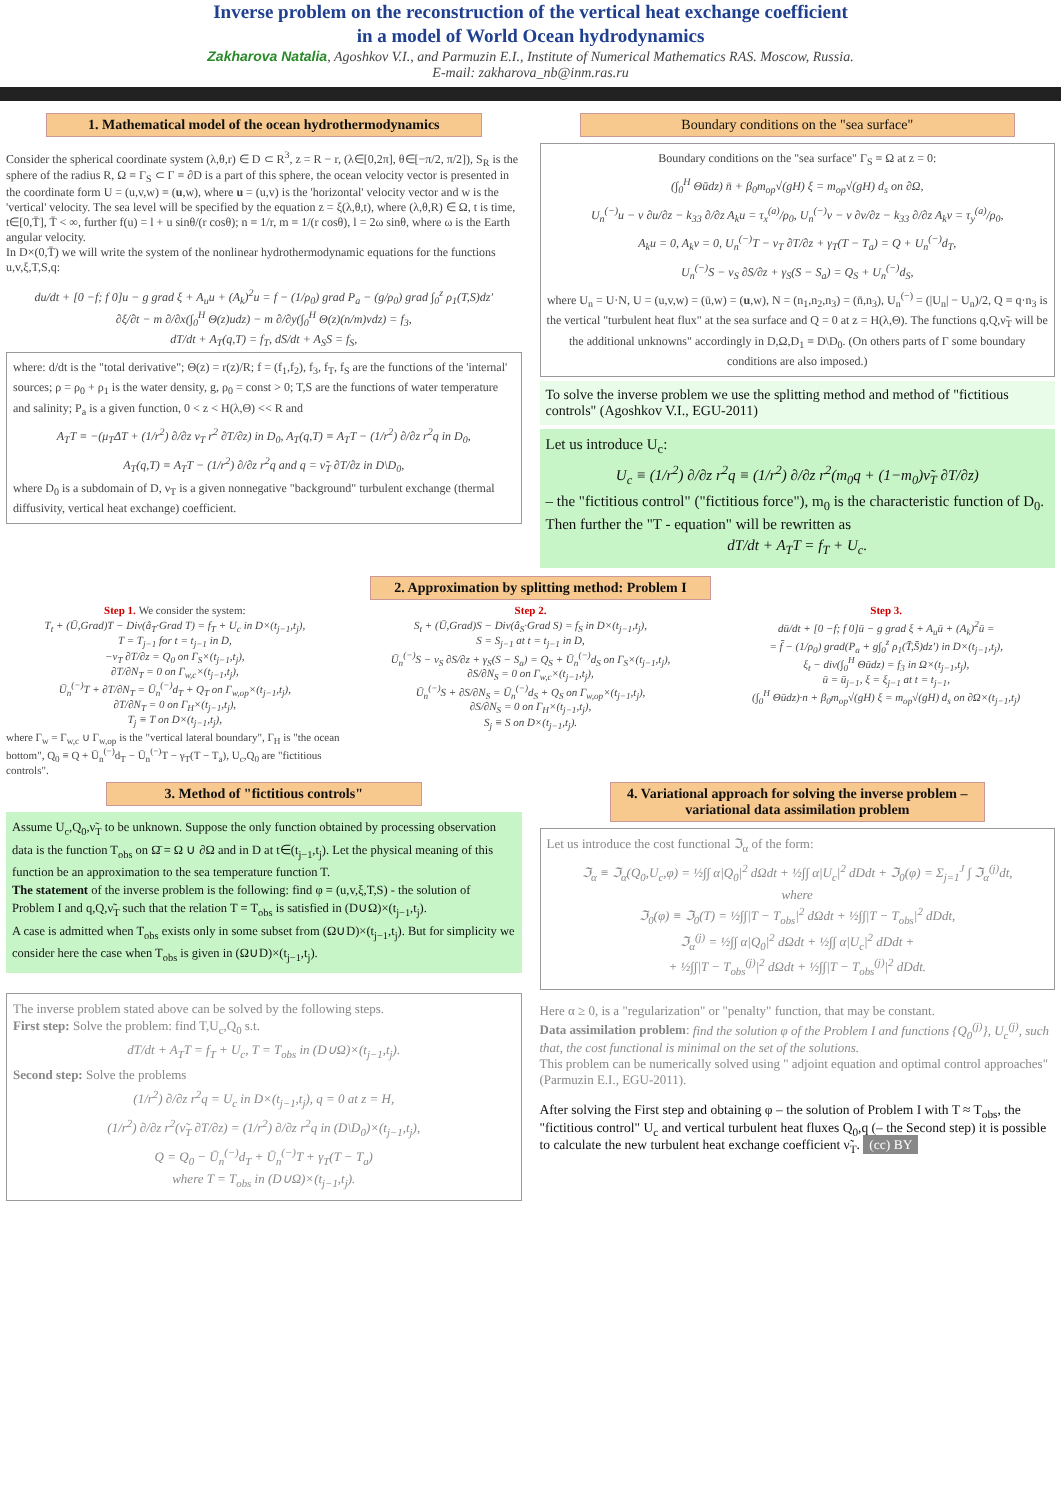Inverse problem on the reconstruction of the vertical heat exchange coefficient
in a model of World Ocean hydrodynamics
Zakharova Natalia, Agoshkov V.I., and Parmuzin E.I., Institute of Numerical Mathematics RAS. Moscow, Russia.
E-mail: zakharova_nb@inm.ras.ru
1. Mathematical model of the ocean hydrothermodynamics
Consider the spherical coordinate system (λ,θ,r) ∈ D ⊂ R<sup>3</sup>, z = R − r, (λ∈[0,2π], θ∈[−π/2, π/2]), S<sub>R</sub> is the sphere of the radius R, Ω ≡ Γ<sub>S</sub> ⊂ Γ ≡ ∂D is a part of this sphere, the ocean velocity vector is presented in the coordinate form U = (u,v,w) ≡ (u,w), where u = (u,v) is the 'horizontal' velocity vector and w is the 'vertical' velocity. The sea level will be specified by the equation z = ξ(λ,θ,t), where (λ,θ,R) ∈ Ω, t is time, t∈[0,T̄], T̄ < ∞, further f(u) = l + u sinθ/(r cosθ); n ≡ 1/r, m ≡ 1/(r cosθ), l = 2ω sinθ, where ω is the Earth angular velocity.
In D×(0,T̄) we will write the system of the nonlinear hydrothermodynamic equations for the functions u,v,ξ,T,S,q:
du/dt + [0 −f; f 0]u − g grad ξ + A<sub>u</sub>u + (A<sub>k</sub>)<sup>2</sup>u = f − (1/ρ<sub>0</sub>) grad P<sub>a</sub> − (g/ρ<sub>0</sub>) grad ∫<sub>0</sub><sup>z</sup> ρ<sub>1</sub>(T,S)dz′
∂ξ/∂t − m ∂/∂x(∫<sub>0</sub><sup>H</sup> Θ(z)udz) − m ∂/∂y(∫<sub>0</sub><sup>H</sup> Θ(z)(n/m)vdz) = f<sub>3</sub>,
dT/dt + A<sub>T</sub>(q,T) = f<sub>T</sub>, dS/dt + A<sub>S</sub>S = f<sub>S</sub>,
where: d/dt is the "total derivative"; Θ(z) = r(z)/R; f = (f<sub>1</sub>,f<sub>2</sub>), f<sub>3</sub>, f<sub>T</sub>, f<sub>S</sub> are the functions of the 'internal' sources; ρ = ρ<sub>0</sub> + ρ<sub>1</sub> is the water density, g, ρ<sub>0</sub> = const > 0; T,S are the functions of water temperature and salinity; P<sub>a</sub> is a given function, 0 < z < H(λ,Θ) << R and
A<sub>T</sub>T ≡ −(μ<sub>T</sub>ΔT + (1/r<sup>2</sup>) ∂/∂z ν<sub>T</sub> r<sup>2</sup> ∂T/∂z) in D<sub>0</sub>, A<sub>T</sub>(q,T) ≡ A<sub>T</sub>T − (1/r<sup>2</sup>) ∂/∂z r<sup>2</sup>q in D<sub>0</sub>,
A<sub>T</sub>(q,T) ≡ A<sub>T</sub>T − (1/r<sup>2</sup>) ∂/∂z r<sup>2</sup>q and q = ν̃<sub>T</sub> ∂T/∂z in D\D<sub>0</sub>,
where D<sub>0</sub> is a subdomain of D, ν<sub>T</sub> is a given nonnegative "background" turbulent exchange (thermal diffusivity, vertical heat exchange) coefficient.
Boundary conditions on the "sea surface"
Boundary conditions on the "sea surface" Γ<sub>S</sub> ≡ Ω at z = 0:
(∫<sub>0</sub><sup>H</sup> Θūdz) n̄ + β<sub>0</sub>m<sub>op</sub>√(gH) ξ = m<sub>op</sub>√(gH) d<sub>s</sub> on ∂Ω,
U<sub>n</sub><sup>(−)</sup>u − ν ∂u/∂z − k<sub>33</sub> ∂/∂z A<sub>k</sub>u = τ<sub>x</sub><sup>(a)</sup>/ρ<sub>0</sub>, U<sub>n</sub><sup>(−)</sup>v − ν ∂v/∂z − k<sub>33</sub> ∂/∂z A<sub>k</sub>v = τ<sub>y</sub><sup>(a)</sup>/ρ<sub>0</sub>,
A<sub>k</sub>u = 0, A<sub>k</sub>v = 0, U<sub>n</sub><sup>(−)</sup>T − ν<sub>T</sub> ∂T/∂z + γ<sub>T</sub>(T − T<sub>a</sub>) = Q + U<sub>n</sub><sup>(−)</sup>d<sub>T</sub>,
U<sub>n</sub><sup>(−)</sup>S − ν<sub>S</sub> ∂S/∂z + γ<sub>S</sub>(S − S<sub>a</sub>) = Q<sub>S</sub> + U<sub>n</sub><sup>(−)</sup>d<sub>S</sub>,
where U<sub>n</sub> = U·N, U = (u,v,w) = (ū,w) = (u,w), N = (n<sub>1</sub>,n<sub>2</sub>,n<sub>3</sub>) = (n̄,n<sub>3</sub>), U<sub>n</sub><sup>(−)</sup> = (|U<sub>n</sub>| − U<sub>n</sub>)/2, Q ≡ q·n<sub>3</sub> is the vertical "turbulent heat flux" at the sea surface and Q = 0 at z = H(λ,Θ). The functions q,Q,ν̃<sub>T</sub> will be the additional unknowns" accordingly in D,Ω,D<sub>1</sub> ≡ D\D<sub>0</sub>. (On others parts of Γ some boundary conditions are also imposed.)
To solve the inverse problem we use the splitting method and method of "fictitious controls" (Agoshkov V.I., EGU-2011)
Let us introduce U<sub>c</sub>:
U<sub>c</sub> ≡ (1/r<sup>2</sup>) ∂/∂z r<sup>2</sup>q ≡ (1/r<sup>2</sup>) ∂/∂z r<sup>2</sup>(m<sub>0</sub>q + (1−m<sub>0</sub>)ν̃<sub>T</sub> ∂T/∂z)
– the "fictitious control" ("fictitious force"), m<sub>0</sub> is the characteristic function of D<sub>0</sub>. Then further the "T - equation" will be rewritten as
dT/dt + A<sub>T</sub>T = f<sub>T</sub> + U<sub>c</sub>.
2. Approximation by splitting method: Problem I
Step 1. We consider the system:
T<sub>t</sub> + (Ū,Grad)T − Div(â<sub>T</sub>·Grad T) = f<sub>T</sub> + U<sub>c</sub> in D×(t<sub>j−1</sub>,t<sub>j</sub>),
T = T<sub>j−1</sub> for t = t<sub>j−1</sub> in D,
−ν<sub>T</sub> ∂T/∂z = Q<sub>0</sub> on Γ<sub>S</sub>×(t<sub>j−1</sub>,t<sub>j</sub>),
∂T/∂N<sub>T</sub> = 0 on Γ<sub>w,c</sub>×(t<sub>j−1</sub>,t<sub>j</sub>),
Ū<sub>n</sub><sup>(−)</sup>T + ∂T/∂N<sub>T</sub> = Ū<sub>n</sub><sup>(−)</sup>d<sub>T</sub> + Q<sub>T</sub> on Γ<sub>w,op</sub>×(t<sub>j−1</sub>,t<sub>j</sub>),
∂T/∂N<sub>T</sub> = 0 on Γ<sub>H</sub>×(t<sub>j−1</sub>,t<sub>j</sub>),
T<sub>j</sub> ≡ T on D×(t<sub>j−1</sub>,t<sub>j</sub>),
where Γ<sub>w</sub> = Γ<sub>w,c</sub> ∪ Γ<sub>w,op</sub> is the "vertical lateral boundary", Γ<sub>H</sub> is "the ocean bottom", Q<sub>0</sub> ≡ Q + Ū<sub>n</sub><sup>(−)</sup>d<sub>T</sub> − Ū<sub>n</sub><sup>(−)</sup>T − γ<sub>T</sub>(T − T<sub>a</sub>), U<sub>c</sub>,Q<sub>0</sub> are "fictitious controls".
Step 2.
S<sub>t</sub> + (Ū,Grad)S − Div(â<sub>S</sub>·Grad S) = f<sub>S</sub> in D×(t<sub>j−1</sub>,t<sub>j</sub>),
S = S<sub>j−1</sub> at t = t<sub>j−1</sub> in D,
Ū<sub>n</sub><sup>(−)</sup>S − ν<sub>S</sub> ∂S/∂z + γ<sub>S</sub>(S − S<sub>a</sub>) = Q<sub>S</sub> + Ū<sub>n</sub><sup>(−)</sup>d<sub>S</sub> on Γ<sub>S</sub>×(t<sub>j−1</sub>,t<sub>j</sub>),
∂S/∂N<sub>S</sub> = 0 on Γ<sub>w,c</sub>×(t<sub>j−1</sub>,t<sub>j</sub>),
Ū<sub>n</sub><sup>(−)</sup>S + ∂S/∂N<sub>S</sub> = Ū<sub>n</sub><sup>(−)</sup>d<sub>S</sub> + Q<sub>S</sub> on Γ<sub>w,op</sub>×(t<sub>j−1</sub>,t<sub>j</sub>),
∂S/∂N<sub>S</sub> = 0 on Γ<sub>H</sub>×(t<sub>j−1</sub>,t<sub>j</sub>),
S<sub>j</sub> ≡ S on D×(t<sub>j−1</sub>,t<sub>j</sub>).
Step 3.
dū/dt + [0 −f; f 0]ū − g grad ξ + A<sub>u</sub>ū + (A<sub>k</sub>)<sup>2</sup>ū =
= f̄ − (1/ρ<sub>0</sub>) grad(P<sub>a</sub> + g∫<sub>0</sub><sup>z</sup> ρ<sub>1</sub>(T̄,S̄)dz′) in D×(t<sub>j−1</sub>,t<sub>j</sub>),
ξ<sub>t</sub> − div(∫<sub>0</sub><sup>H</sup> Θūdz) = f<sub>3</sub> in Ω×(t<sub>j−1</sub>,t<sub>j</sub>),
ū = ū<sub>j−1</sub>, ξ = ξ<sub>j−1</sub> at t = t<sub>j−1</sub>,
(∫<sub>0</sub><sup>H</sup> Θūdz)·n + β<sub>0</sub>m<sub>op</sub>√(gH) ξ = m<sub>op</sub>√(gH) d<sub>s</sub> on ∂Ω×(t<sub>j−1</sub>,t<sub>j</sub>)
3. Method of "fictitious controls"
Assume U<sub>c</sub>,Q<sub>0</sub>,ν̃<sub>T</sub> to be unknown. Suppose the only function obtained by processing observation data is the function T<sub>obs</sub> on Ω̄ = Ω ∪ ∂Ω and in D at t∈(t<sub>j−1</sub>,t<sub>j</sub>). Let the physical meaning of this function be an approximation to the sea temperature function T.
The statement of the inverse problem is the following: find φ = (u,v,ξ,T,S) - the solution of Problem I and q,Q,ν̃<sub>T</sub> such that the relation T = T<sub>obs</sub> is satisfied in (D∪Ω)×(t<sub>j−1</sub>,t<sub>j</sub>).
A case is admitted when T<sub>obs</sub> exists only in some subset from (Ω∪D)×(t<sub>j−1</sub>,t<sub>j</sub>). But for simplicity we consider here the case when T<sub>obs</sub> is given in (Ω∪D)×(t<sub>j−1</sub>,t<sub>j</sub>).
The inverse problem stated above can be solved by the following steps.
First step: Solve the problem: find T,U<sub>c</sub>,Q<sub>0</sub> s.t.
dT/dt + A<sub>T</sub>T = f<sub>T</sub> + U<sub>c</sub>, T = T<sub>obs</sub> in (D∪Ω)×(t<sub>j−1</sub>,t<sub>j</sub>).
Second step: Solve the problems
(1/r<sup>2</sup>) ∂/∂z r<sup>2</sup>q = U<sub>c</sub> in D×(t<sub>j−1</sub>,t<sub>j</sub>), q = 0 at z = H,
(1/r<sup>2</sup>) ∂/∂z r<sup>2</sup>(ν̃<sub>T</sub> ∂T/∂z) = (1/r<sup>2</sup>) ∂/∂z r<sup>2</sup>q in (D\D<sub>0</sub>)×(t<sub>j−1</sub>,t<sub>j</sub>),
Q = Q<sub>0</sub> − Ū<sub>n</sub><sup>(−)</sup>d<sub>T</sub> + Ū<sub>n</sub><sup>(−)</sup>T + γ<sub>T</sub>(T − T<sub>a</sub>)
where T = T<sub>obs</sub> in (D∪Ω)×(t<sub>j−1</sub>,t<sub>j</sub>).
4. Variational approach for solving the inverse problem – variational data assimilation problem
Let us introduce the cost functional ℑ<sub>α</sub> of the form:
ℑ<sub>α</sub> ≡ ℑ<sub>α</sub>(Q<sub>0</sub>,U<sub>c</sub>,φ) = ½∫∫ α|Q<sub>0</sub>|<sup>2</sup> dΩdt + ½∫∫ α|U<sub>c</sub>|<sup>2</sup> dDdt + ℑ<sub>0</sub>(φ) = Σ<sub>j=1</sub><sup>J</sup> ∫ ℑ<sub>α</sub><sup>(j)</sup>dt,
where
ℑ<sub>0</sub>(φ) ≡ ℑ<sub>0</sub>(T) = ½∫∫|T − T<sub>obs</sub>|<sup>2</sup> dΩdt + ½∫∫|T − T<sub>obs</sub>|<sup>2</sup> dDdt,
ℑ<sub>α</sub><sup>(j)</sup> = ½∫∫ α|Q<sub>0</sub>|<sup>2</sup> dΩdt + ½∫∫ α|U<sub>c</sub>|<sup>2</sup> dDdt +
+ ½∫∫|T − T<sub>obs</sub><sup>(j)</sup>|<sup>2</sup> dΩdt + ½∫∫|T − T<sub>obs</sub><sup>(j)</sup>|<sup>2</sup> dDdt.
Here α ≥ 0, is a "regularization" or "penalty" function, that may be constant.
Data assimilation problem: find the solution φ of the Problem I and functions {Q<sub>0</sub><sup>(j)</sup>}, U<sub>c</sub><sup>(j)</sup>, such that, the cost functional is minimal on the set of the solutions.
This problem can be numerically solved using " adjoint equation and optimal control approaches" (Parmuzin E.I., EGU-2011).
After solving the First step and obtaining φ – the solution of Problem I with T ≈ T<sub>obs</sub>, the "fictitious control" U<sub>c</sub> and vertical turbulent heat fluxes Q<sub>0</sub>,q (– the Second step) it is possible to calculate the new turbulent heat exchange coefficient ν̃<sub>T</sub>. (cc) BY